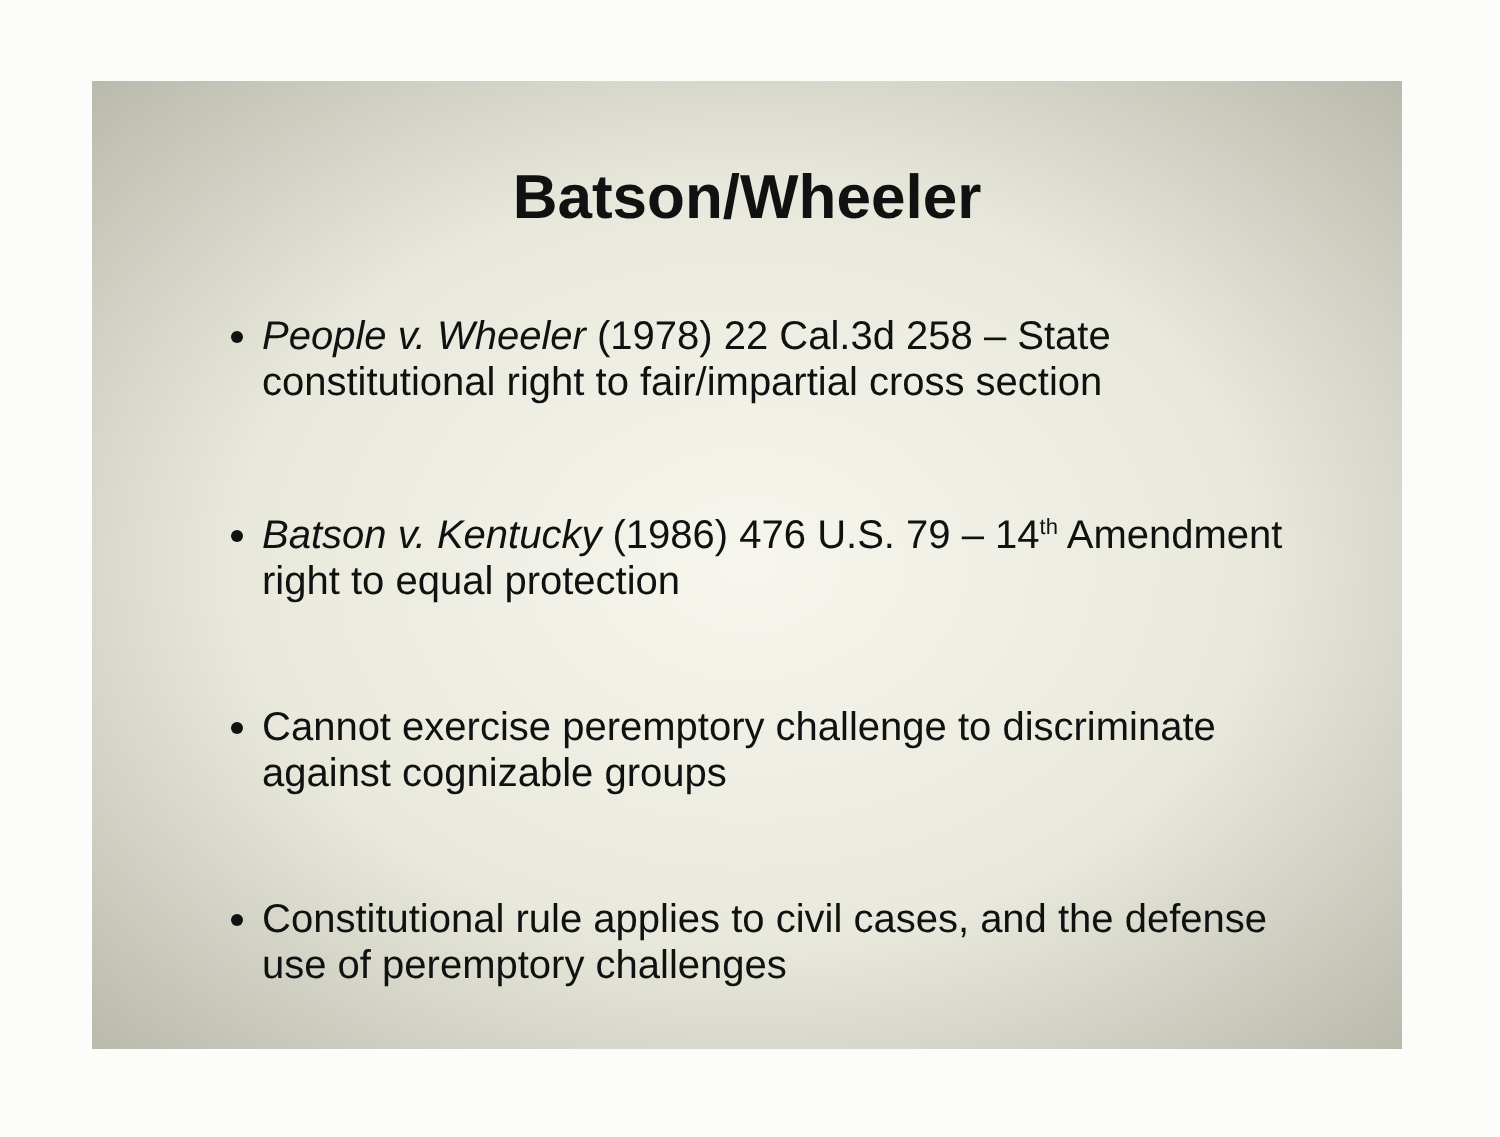Batson/Wheeler
People v. Wheeler (1978) 22 Cal.3d 258 – State constitutional right to fair/impartial cross section
Batson v. Kentucky (1986) 476 U.S. 79 – 14<sup>th</sup> Amendment right to equal protection
Cannot exercise peremptory challenge to discriminate against cognizable groups
Constitutional rule applies to civil cases, and the defense use of peremptory challenges